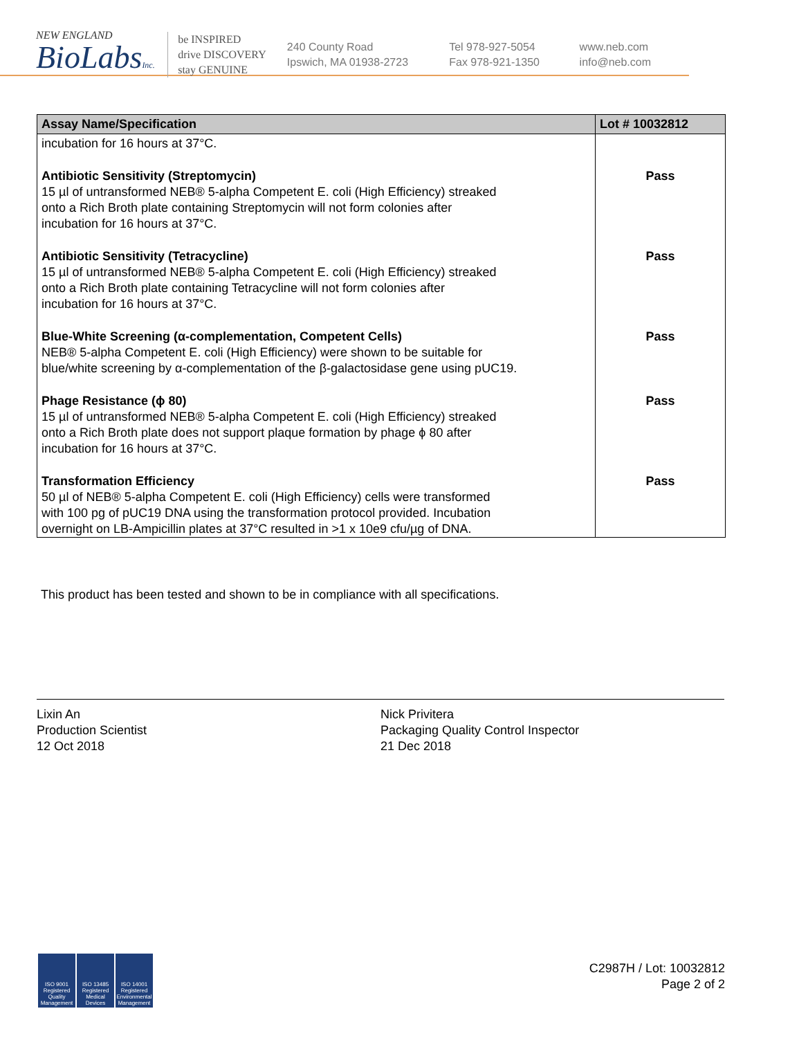NEW ENGLAND
BioLabsInc.
be INSPIRED
drive DISCOVERY
stay GENUINE
240 County Road
Ipswich, MA 01938-2723
Tel 978-927-5054
Fax 978-921-1350
www.neb.com
info@neb.com
| Assay Name/Specification | Lot # 10032812 |
| --- | --- |
| incubation for 16 hours at 37°C. | |
| Antibiotic Sensitivity (Streptomycin) 15 µl of untransformed NEB® 5-alpha Competent E. coli (High Efficiency) streaked onto a Rich Broth plate containing Streptomycin will not form colonies after incubation for 16 hours at 37°C. | Pass |
| Antibiotic Sensitivity (Tetracycline) 15 µl of untransformed NEB® 5-alpha Competent E. coli (High Efficiency) streaked onto a Rich Broth plate containing Tetracycline will not form colonies after incubation for 16 hours at 37°C. | Pass |
| Blue-White Screening (α-complementation, Competent Cells) NEB® 5-alpha Competent E. coli (High Efficiency) were shown to be suitable for blue/white screening by α-complementation of the β-galactosidase gene using pUC19. | Pass |
| Phage Resistance (ϕ 80) 15 µl of untransformed NEB® 5-alpha Competent E. coli (High Efficiency) streaked onto a Rich Broth plate does not support plaque formation by phage ϕ 80 after incubation for 16 hours at 37°C. | Pass |
| Transformation Efficiency 50 µl of NEB® 5-alpha Competent E. coli (High Efficiency) cells were transformed with 100 pg of pUC19 DNA using the transformation protocol provided. Incubation overnight on LB-Ampicillin plates at 37°C resulted in >1 x 10e9 cfu/µg of DNA. | Pass |
This product has been tested and shown to be in compliance with all specifications.
Lixin An
Production Scientist
12 Oct 2018
Nick Privitera
Packaging Quality Control Inspector
21 Dec 2018
ISO 9001 Registered Quality Management
ISO 13485 Registered Medical Devices
ISO 14001 Registered Environmental Management
C2987H / Lot: 10032812
Page 2 of 2